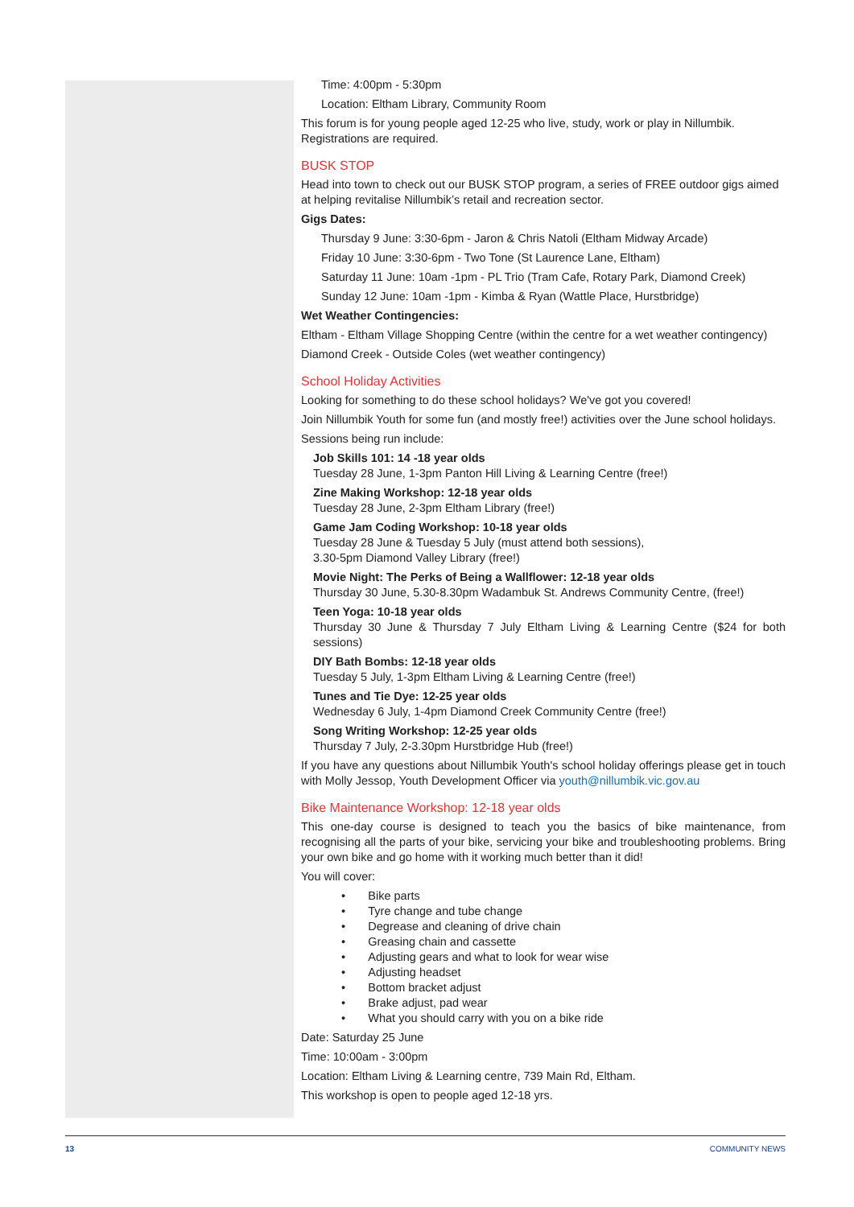Time: 4:00pm - 5:30pm
Location: Eltham Library, Community Room
This forum is for young people aged 12-25 who live, study, work or play in Nillumbik. Registrations are required.
BUSK STOP
Head into town to check out our BUSK STOP program, a series of FREE outdoor gigs aimed at helping revitalise Nillumbik’s retail and recreation sector.
Gigs Dates:
Thursday 9 June: 3:30-6pm - Jaron & Chris Natoli (Eltham Midway Arcade)
Friday 10 June: 3:30-6pm - Two Tone (St Laurence Lane, Eltham)
Saturday 11 June: 10am -1pm - PL Trio (Tram Cafe, Rotary Park, Diamond Creek)
Sunday 12 June: 10am -1pm - Kimba & Ryan (Wattle Place, Hurstbridge)
Wet Weather Contingencies:
Eltham - Eltham Village Shopping Centre (within the centre for a wet weather contingency)
Diamond Creek - Outside Coles (wet weather contingency)
School Holiday Activities
Looking for something to do these school holidays? We've got you covered!
Join Nillumbik Youth for some fun (and mostly free!) activities over the June school holidays.
Sessions being run include:
Job Skills 101: 14 -18 year olds
Tuesday 28 June, 1-3pm Panton Hill Living & Learning Centre (free!)
Zine Making Workshop: 12-18 year olds
Tuesday 28 June, 2-3pm Eltham Library (free!)
Game Jam Coding Workshop: 10-18 year olds
Tuesday 28 June & Tuesday 5 July (must attend both sessions),
3.30-5pm Diamond Valley Library (free!)
Movie Night: The Perks of Being a Wallflower: 12-18 year olds
Thursday 30 June, 5.30-8.30pm Wadambuk St. Andrews Community Centre, (free!)
Teen Yoga: 10-18 year olds
Thursday 30 June & Thursday 7 July Eltham Living & Learning Centre ($24 for both sessions)
DIY Bath Bombs: 12-18 year olds
Tuesday 5 July, 1-3pm Eltham Living & Learning Centre (free!)
Tunes and Tie Dye: 12-25 year olds
Wednesday 6 July, 1-4pm Diamond Creek Community Centre (free!)
Song Writing Workshop: 12-25 year olds
Thursday 7 July, 2-3.30pm Hurstbridge Hub (free!)
If you have any questions about Nillumbik Youth's school holiday offerings please get in touch with Molly Jessop, Youth Development Officer via youth@nillumbik.vic.gov.au
Bike Maintenance Workshop: 12-18 year olds
This one-day course is designed to teach you the basics of bike maintenance, from recognising all the parts of your bike, servicing your bike and troubleshooting problems. Bring your own bike and go home with it working much better than it did!
You will cover:
• Bike parts
• Tyre change and tube change
• Degrease and cleaning of drive chain
• Greasing chain and cassette
• Adjusting gears and what to look for wear wise
• Adjusting headset
• Bottom bracket adjust
• Brake adjust, pad wear
• What you should carry with you on a bike ride
Date: Saturday 25 June
Time: 10:00am - 3:00pm
Location: Eltham Living & Learning centre, 739 Main Rd, Eltham.
This workshop is open to people aged 12-18 yrs.
13 COMMUNITY NEWS